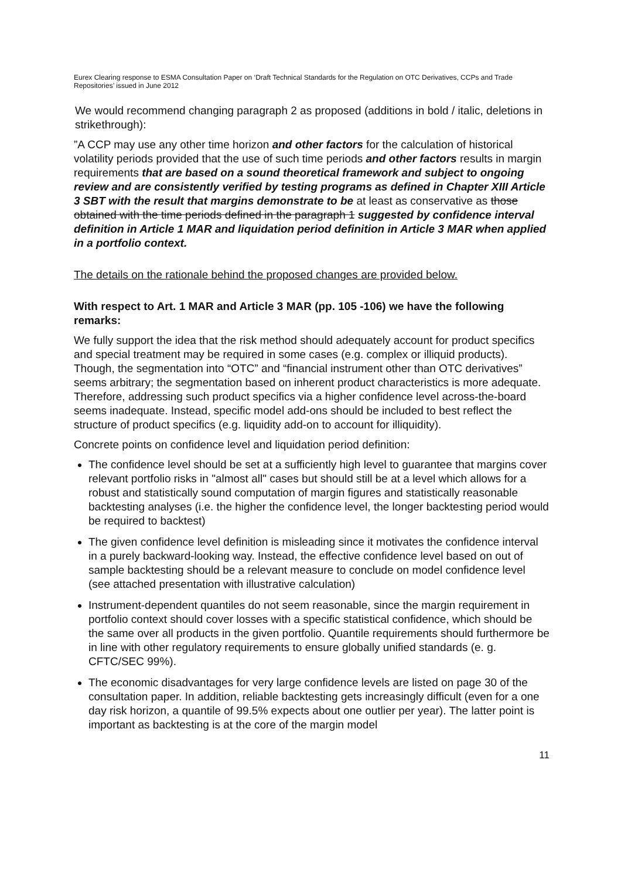Eurex Clearing response to ESMA Consultation Paper on ‘Draft Technical Standards for the Regulation on OTC Derivatives, CCPs and Trade Repositories’ issued in June 2012
We would recommend changing paragraph 2 as proposed (additions in bold / italic, deletions in strikethrough):
”A CCP may use any other time horizon and other factors for the calculation of historical volatility periods provided that the use of such time periods and other factors results in margin requirements that are based on a sound theoretical framework and subject to ongoing review and are consistently verified by testing programs as defined in Chapter XIII Article 3 SBT with the result that margins demonstrate to be at least as conservative as those obtained with the time periods defined in the paragraph 1 suggested by confidence interval definition in Article 1 MAR and liquidation period definition in Article 3 MAR when applied in a portfolio context.
The details on the rationale behind the proposed changes are provided below.
With respect to Art. 1 MAR and Article 3 MAR (pp. 105 -106) we have the following remarks:
We fully support the idea that the risk method should adequately account for product specifics and special treatment may be required in some cases (e.g. complex or illiquid products). Though, the segmentation into “OTC” and “financial instrument other than OTC derivatives” seems arbitrary; the segmentation based on inherent product characteristics is more adequate. Therefore, addressing such product specifics via a higher confidence level across-the-board seems inadequate. Instead, specific model add-ons should be included to best reflect the structure of product specifics (e.g. liquidity add-on to account for illiquidity).
Concrete points on confidence level and liquidation period definition:
The confidence level should be set at a sufficiently high level to guarantee that margins cover relevant portfolio risks in "almost all" cases but should still be at a level which allows for a robust and statistically sound computation of margin figures and statistically reasonable backtesting analyses (i.e. the higher the confidence level, the longer backtesting period would be required to backtest)
The given confidence level definition is misleading since it motivates the confidence interval in a purely backward-looking way. Instead, the effective confidence level based on out of sample backtesting should be a relevant measure to conclude on model confidence level (see attached presentation with illustrative calculation)
Instrument-dependent quantiles do not seem reasonable, since the margin requirement in portfolio context should cover losses with a specific statistical confidence, which should be the same over all products in the given portfolio. Quantile requirements should furthermore be in line with other regulatory requirements to ensure globally unified standards (e. g. CFTC/SEC 99%).
The economic disadvantages for very large confidence levels are listed on page 30 of the consultation paper. In addition, reliable backtesting gets increasingly difficult (even for a one day risk horizon, a quantile of 99.5% expects about one outlier per year). The latter point is important as backtesting is at the core of the margin model
11